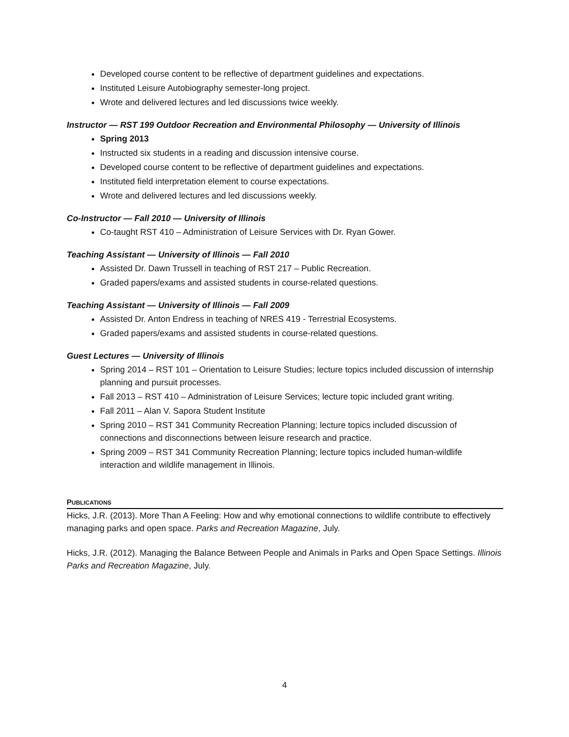Developed course content to be reflective of department guidelines and expectations.
Instituted Leisure Autobiography semester-long project.
Wrote and delivered lectures and led discussions twice weekly.
Instructor — RST 199 Outdoor Recreation and Environmental Philosophy — University of Illinois
Spring 2013
Instructed six students in a reading and discussion intensive course.
Developed course content to be reflective of department guidelines and expectations.
Instituted field interpretation element to course expectations.
Wrote and delivered lectures and led discussions weekly.
Co-Instructor — Fall 2010 — University of Illinois
Co-taught RST 410 – Administration of Leisure Services with Dr. Ryan Gower.
Teaching Assistant — University of Illinois — Fall 2010
Assisted Dr. Dawn Trussell in teaching of RST 217 – Public Recreation.
Graded papers/exams and assisted students in course-related questions.
Teaching Assistant — University of Illinois — Fall 2009
Assisted Dr. Anton Endress in teaching of NRES 419 - Terrestrial Ecosystems.
Graded papers/exams and assisted students in course-related questions.
Guest Lectures — University of Illinois
Spring 2014 – RST 101 – Orientation to Leisure Studies; lecture topics included discussion of internship planning and pursuit processes.
Fall 2013 – RST 410 – Administration of Leisure Services; lecture topic included grant writing.
Fall 2011 – Alan V. Sapora Student Institute
Spring 2010 – RST 341 Community Recreation Planning; lecture topics included discussion of connections and disconnections between leisure research and practice.
Spring 2009 – RST 341 Community Recreation Planning; lecture topics included human-wildlife interaction and wildlife management in Illinois.
PUBLICATIONS
Hicks, J.R. (2013). More Than A Feeling: How and why emotional connections to wildlife contribute to effectively managing parks and open space. Parks and Recreation Magazine, July.
Hicks, J.R. (2012). Managing the Balance Between People and Animals in Parks and Open Space Settings. Illinois Parks and Recreation Magazine, July.
4